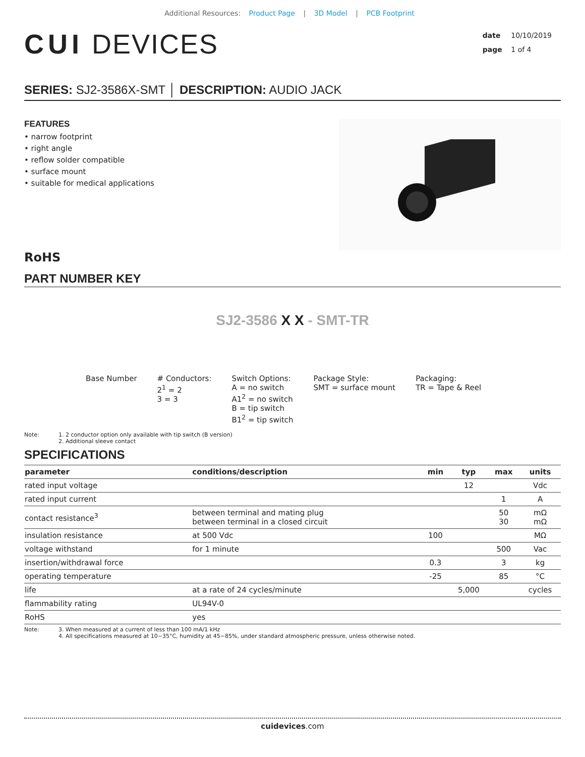Additional Resources: Product Page | 3D Model | PCB Footprint
CUI DEVICES
date 10/10/2019
page 1 of 4
SERIES: SJ2-3586X-SMT │ DESCRIPTION: AUDIO JACK
FEATURES
• narrow footprint
• right angle
• reflow solder compatible
• surface mount
• suitable for medical applications
RoHS
PART NUMBER KEY
SJ2-3586 X X - SMT-TR
Base Number # Conductors:
2<sup>1</sup> = 2
3 = 3
Switch Options:
A = no switch
A1<sup>2</sup> = no switch
B = tip switch
B1<sup>2</sup> = tip switch
Package Style:
SMT = surface mount
Packaging:
TR = Tape & Reel
Note: 1. 2 conductor option only available with tip switch (B version)
2. Additional sleeve contact
SPECIFICATIONS
| parameter | conditions/description | min | typ | max | units |
| --- | --- | --- | --- | --- | --- |
| rated input voltage | | | 12 | | Vdc |
| rated input current | | | | 1 | A |
| contact resistance<sup>3</sup> | between terminal and mating plug between terminal in a closed circuit | | | 50 30 | mΩ mΩ |
| insulation resistance | at 500 Vdc | 100 | | | MΩ |
| voltage withstand | for 1 minute | | | 500 | Vac |
| insertion/withdrawal force | | 0.3 | | 3 | kg |
| operating temperature | | -25 | | 85 | °C |
| life | at a rate of 24 cycles/minute | | 5,000 | | cycles |
| flammability rating | UL94V-0 | | | | |
| RoHS | yes | | | | |
Note: 3. When measured at a current of less than 100 mA/1 kHz
4. All specifications measured at 10~35°C, humidity at 45~85%, under standard atmospheric pressure, unless otherwise noted.
cuidevices.com